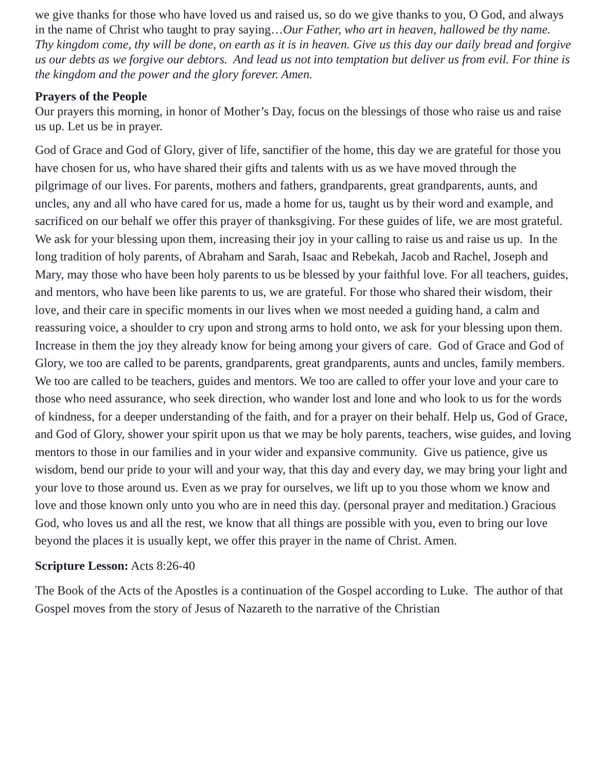we give thanks for those who have loved us and raised us, so do we give thanks to you, O God, and always in the name of Christ who taught to pray saying…Our Father, who art in heaven, hallowed be thy name. Thy kingdom come, thy will be done, on earth as it is in heaven. Give us this day our daily bread and forgive us our debts as we forgive our debtors. And lead us not into temptation but deliver us from evil. For thine is the kingdom and the power and the glory forever. Amen.
Prayers of the People
Our prayers this morning, in honor of Mother’s Day, focus on the blessings of those who raise us and raise us up. Let us be in prayer.
God of Grace and God of Glory, giver of life, sanctifier of the home, this day we are grateful for those you have chosen for us, who have shared their gifts and talents with us as we have moved through the pilgrimage of our lives. For parents, mothers and fathers, grandparents, great grandparents, aunts, and uncles, any and all who have cared for us, made a home for us, taught us by their word and example, and sacrificed on our behalf we offer this prayer of thanksgiving. For these guides of life, we are most grateful. We ask for your blessing upon them, increasing their joy in your calling to raise us and raise us up. In the long tradition of holy parents, of Abraham and Sarah, Isaac and Rebekah, Jacob and Rachel, Joseph and Mary, may those who have been holy parents to us be blessed by your faithful love. For all teachers, guides, and mentors, who have been like parents to us, we are grateful. For those who shared their wisdom, their love, and their care in specific moments in our lives when we most needed a guiding hand, a calm and reassuring voice, a shoulder to cry upon and strong arms to hold onto, we ask for your blessing upon them. Increase in them the joy they already know for being among your givers of care. God of Grace and God of Glory, we too are called to be parents, grandparents, great grandparents, aunts and uncles, family members. We too are called to be teachers, guides and mentors. We too are called to offer your love and your care to those who need assurance, who seek direction, who wander lost and lone and who look to us for the words of kindness, for a deeper understanding of the faith, and for a prayer on their behalf. Help us, God of Grace, and God of Glory, shower your spirit upon us that we may be holy parents, teachers, wise guides, and loving mentors to those in our families and in your wider and expansive community. Give us patience, give us wisdom, bend our pride to your will and your way, that this day and every day, we may bring your light and your love to those around us. Even as we pray for ourselves, we lift up to you those whom we know and love and those known only unto you who are in need this day. (personal prayer and meditation.) Gracious God, who loves us and all the rest, we know that all things are possible with you, even to bring our love beyond the places it is usually kept, we offer this prayer in the name of Christ. Amen.
Scripture Lesson: Acts 8:26-40
The Book of the Acts of the Apostles is a continuation of the Gospel according to Luke. The author of that Gospel moves from the story of Jesus of Nazareth to the narrative of the Christian